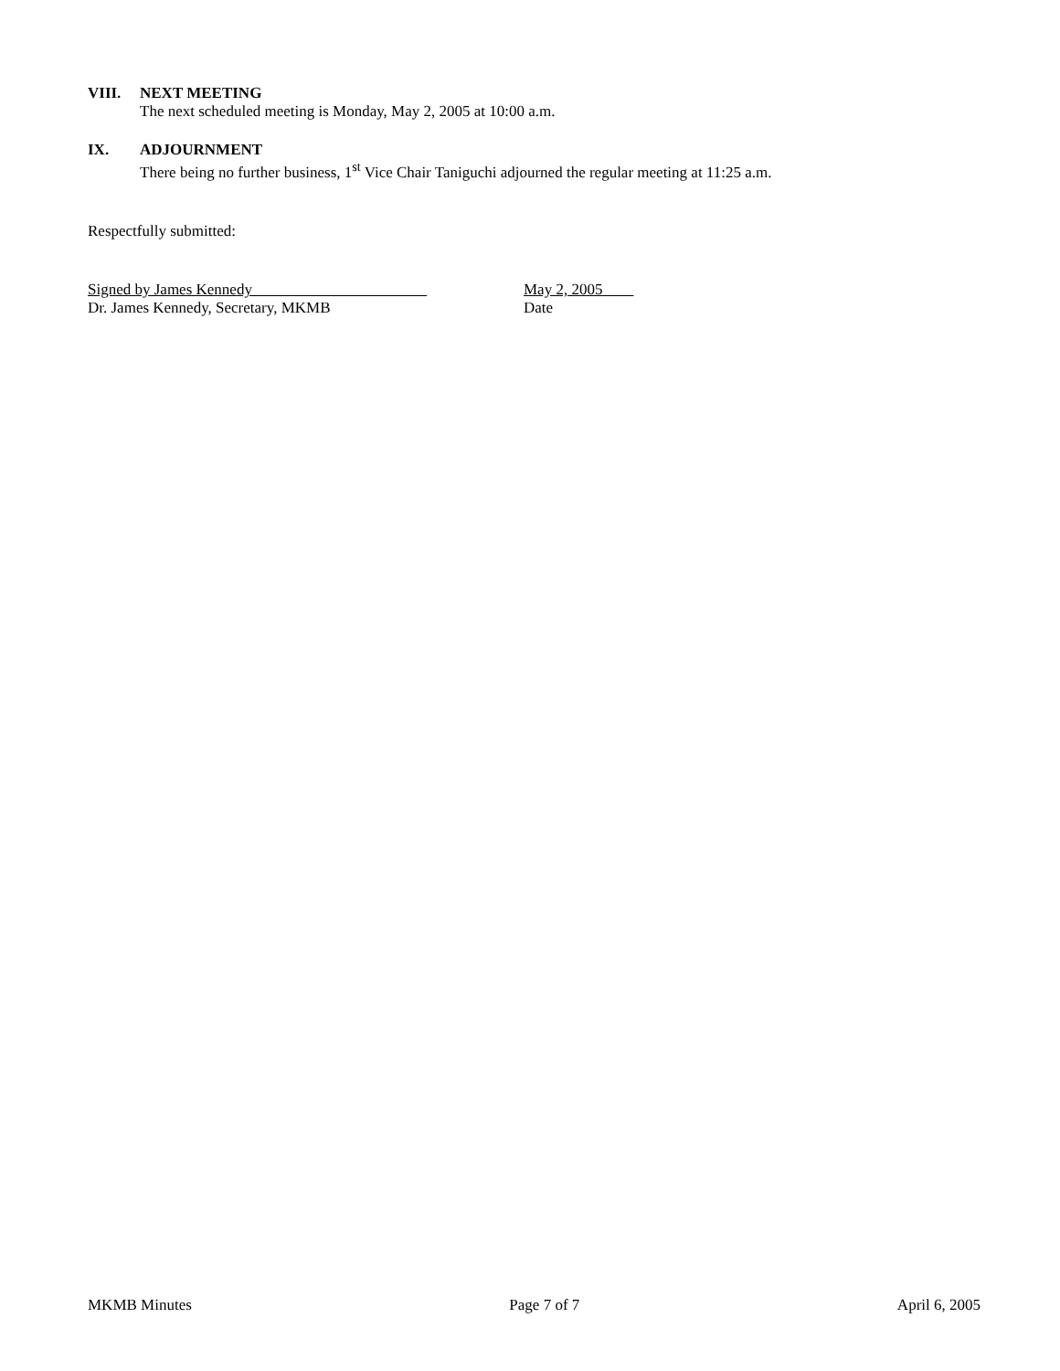VIII. NEXT MEETING
The next scheduled meeting is Monday, May 2, 2005 at 10:00 a.m.
IX. ADJOURNMENT
There being no further business, 1<sup>st</sup> Vice Chair Taniguchi adjourned the regular meeting at 11:25 a.m.
Respectfully submitted:
Signed by James Kennedy
Dr. James Kennedy, Secretary, MKMB
May 2, 2005
Date
MKMB Minutes Page 7 of 7 April 6, 2005